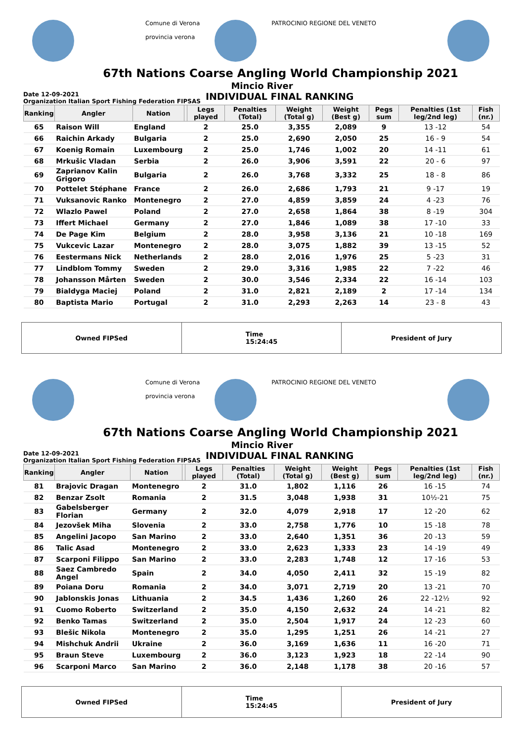Comune di Verona
provincia verona
PATROCINIO REGIONE DEL VENETO
67th Nations Coarse Angling World Championship 2021
Mincio River
Date 12-09-2021
Organization Italian Sport Fishing Federation FIPSAS
INDIVIDUAL FINAL RANKING
| Ranking | Angler | Nation | | Legs played | Penalties (Total) | Weight (Total g) | Weight (Best g) | Pegs sum | Penalties (1st leg/2nd leg) | Fish (nr.) |
| --- | --- | --- | --- | --- | --- | --- | --- | --- | --- | --- |
| 65 | Raison Will | England | | 2 | 25.0 | 3,355 | 2,089 | 9 | 13 -12 | 54 |
| 66 | Raichin Arkady | Bulgaria | | 2 | 25.0 | 2,690 | 2,050 | 25 | 16 - 9 | 54 |
| 67 | Koenig Romain | Luxembourg | | 2 | 25.0 | 1,746 | 1,002 | 20 | 14 -11 | 61 |
| 68 | Mrkušic Vladan | Serbia | | 2 | 26.0 | 3,906 | 3,591 | 22 | 20 - 6 | 97 |
| 69 | Zaprianov Kalin Grigoro | Bulgaria | | 2 | 26.0 | 3,768 | 3,332 | 25 | 18 - 8 | 86 |
| 70 | Pottelet Stéphane | France | | 2 | 26.0 | 2,686 | 1,793 | 21 | 9 -17 | 19 |
| 71 | Vuksanovic Ranko | Montenegro | | 2 | 27.0 | 4,859 | 3,859 | 24 | 4 -23 | 76 |
| 72 | Wlazlo Pawel | Poland | | 2 | 27.0 | 2,658 | 1,864 | 38 | 8 -19 | 304 |
| 73 | Iffert Michael | Germany | | 2 | 27.0 | 1,846 | 1,089 | 38 | 17 -10 | 33 |
| 74 | De Page Kim | Belgium | | 2 | 28.0 | 3,958 | 3,136 | 21 | 10 -18 | 169 |
| 75 | Vukcevic Lazar | Montenegro | | 2 | 28.0 | 3,075 | 1,882 | 39 | 13 -15 | 52 |
| 76 | Eestermans Nick | Netherlands | | 2 | 28.0 | 2,016 | 1,976 | 25 | 5 -23 | 31 |
| 77 | Lindblom Tommy | Sweden | | 2 | 29.0 | 3,316 | 1,985 | 22 | 7 -22 | 46 |
| 78 | Johansson Mårten | Sweden | | 2 | 30.0 | 3,546 | 2,334 | 22 | 16 -14 | 103 |
| 79 | Bialdyga Maciej | Poland | | 2 | 31.0 | 2,821 | 2,189 | 2 | 17 -14 | 134 |
| 80 | Baptista Mario | Portugal | | 2 | 31.0 | 2,293 | 2,263 | 14 | 23 - 8 | 43 |
Owned FIPSed Time
15:24:45
President of Jury
Comune di Verona
provincia verona
PATROCINIO REGIONE DEL VENETO
67th Nations Coarse Angling World Championship 2021
Mincio River
Date 12-09-2021
Organization Italian Sport Fishing Federation FIPSAS
INDIVIDUAL FINAL RANKING
| Ranking | Angler | Nation | | Legs played | Penalties (Total) | Weight (Total g) | Weight (Best g) | Pegs sum | Penalties (1st leg/2nd leg) | Fish (nr.) |
| --- | --- | --- | --- | --- | --- | --- | --- | --- | --- | --- |
| 81 | Brajovic Dragan | Montenegro | | 2 | 31.0 | 1,802 | 1,116 | 26 | 16 -15 | 74 |
| 82 | Benzar Zsolt | Romania | | 2 | 31.5 | 3,048 | 1,938 | 31 | 10½-21 | 75 |
| 83 | Gabelsberger Florian | Germany | | 2 | 32.0 | 4,079 | 2,918 | 17 | 12 -20 | 62 |
| 84 | Jezovšek Miha | Slovenia | | 2 | 33.0 | 2,758 | 1,776 | 10 | 15 -18 | 78 |
| 85 | Angelini Jacopo | San Marino | | 2 | 33.0 | 2,640 | 1,351 | 36 | 20 -13 | 59 |
| 86 | Talic Asad | Montenegro | | 2 | 33.0 | 2,623 | 1,333 | 23 | 14 -19 | 49 |
| 87 | Scarponi Filippo | San Marino | | 2 | 33.0 | 2,283 | 1,748 | 12 | 17 -16 | 53 |
| 88 | Saez Cambredo Angel | Spain | | 2 | 34.0 | 4,050 | 2,411 | 32 | 15 -19 | 82 |
| 89 | Poiana Doru | Romania | | 2 | 34.0 | 3,071 | 2,719 | 20 | 13 -21 | 70 |
| 90 | Jablonskis Jonas | Lithuania | | 2 | 34.5 | 1,436 | 1,260 | 26 | 22 -12½ | 92 |
| 91 | Cuomo Roberto | Switzerland | | 2 | 35.0 | 4,150 | 2,632 | 24 | 14 -21 | 82 |
| 92 | Benko Tamas | Switzerland | | 2 | 35.0 | 2,504 | 1,917 | 24 | 12 -23 | 60 |
| 93 | Blešic Nikola | Montenegro | | 2 | 35.0 | 1,295 | 1,251 | 26 | 14 -21 | 27 |
| 94 | Mishchuk Andrii | Ukraine | | 2 | 36.0 | 3,169 | 1,636 | 11 | 16 -20 | 71 |
| 95 | Braun Steve | Luxembourg | | 2 | 36.0 | 3,123 | 1,923 | 18 | 22 -14 | 90 |
| 96 | Scarponi Marco | San Marino | | 2 | 36.0 | 2,148 | 1,178 | 38 | 20 -16 | 57 |
Owned FIPSed Time
15:24:45
President of Jury